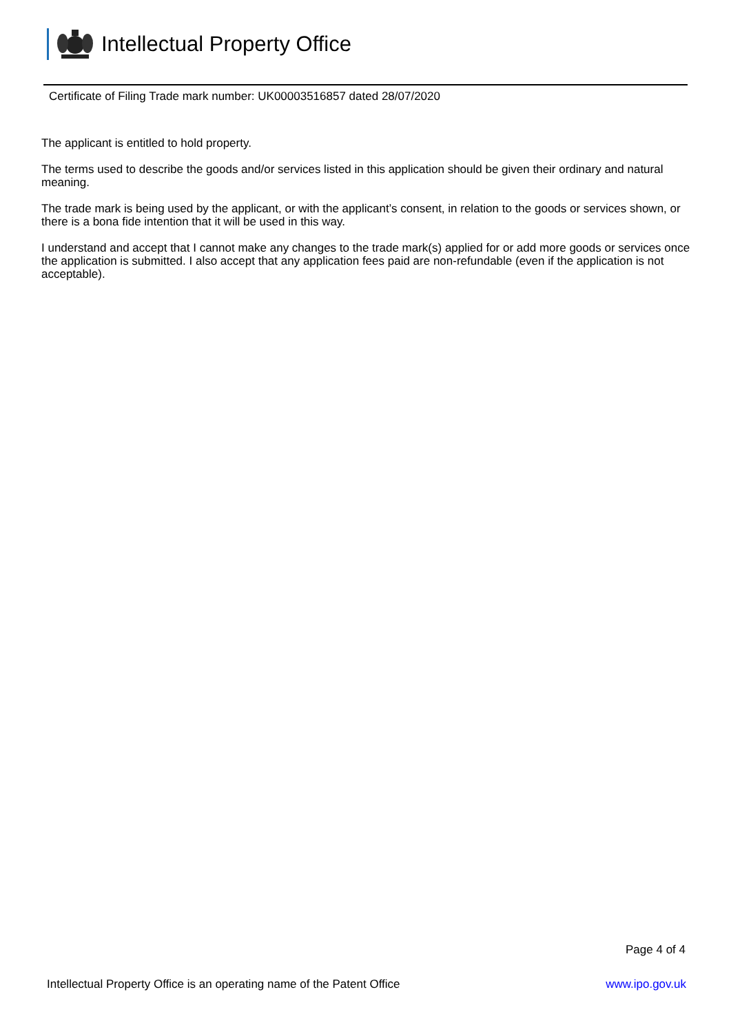Intellectual Property Office
Certificate of Filing Trade mark number: UK00003516857 dated 28/07/2020
The applicant is entitled to hold property.
The terms used to describe the goods and/or services listed in this application should be given their ordinary and natural meaning.
The trade mark is being used by the applicant, or with the applicant’s consent, in relation to the goods or services shown, or there is a bona fide intention that it will be used in this way.
I understand and accept that I cannot make any changes to the trade mark(s) applied for or add more goods or services once the application is submitted. I also accept that any application fees paid are non-refundable (even if the application is not acceptable).
Page 4 of 4
Intellectual Property Office is an operating name of the Patent Office www.ipo.gov.uk